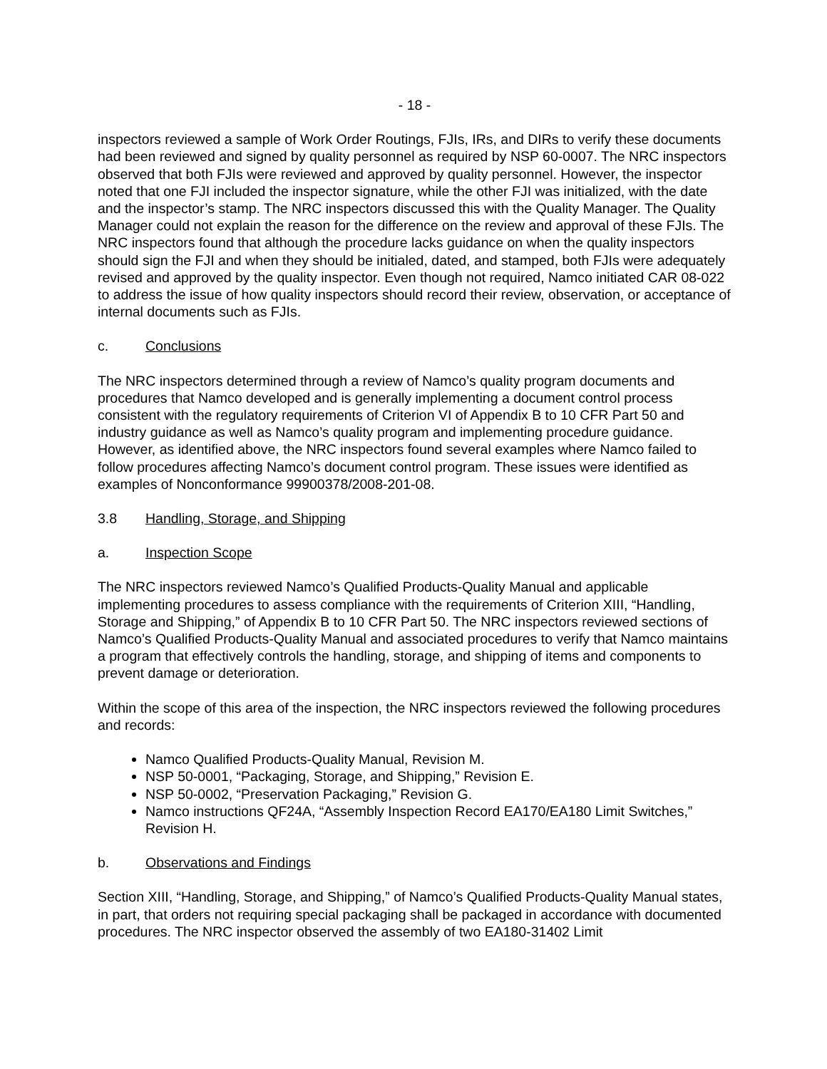- 18 -
inspectors reviewed a sample of Work Order Routings, FJIs, IRs, and DIRs to verify these documents had been reviewed and signed by quality personnel as required by NSP 60-0007. The NRC inspectors observed that both FJIs were reviewed and approved by quality personnel. However, the inspector noted that one FJI included the inspector signature, while the other FJI was initialized, with the date and the inspector’s stamp. The NRC inspectors discussed this with the Quality Manager. The Quality Manager could not explain the reason for the difference on the review and approval of these FJIs. The NRC inspectors found that although the procedure lacks guidance on when the quality inspectors should sign the FJI and when they should be initialed, dated, and stamped, both FJIs were adequately revised and approved by the quality inspector. Even though not required, Namco initiated CAR 08-022 to address the issue of how quality inspectors should record their review, observation, or acceptance of internal documents such as FJIs.
c. Conclusions
The NRC inspectors determined through a review of Namco’s quality program documents and procedures that Namco developed and is generally implementing a document control process consistent with the regulatory requirements of Criterion VI of Appendix B to 10 CFR Part 50 and industry guidance as well as Namco’s quality program and implementing procedure guidance. However, as identified above, the NRC inspectors found several examples where Namco failed to follow procedures affecting Namco’s document control program. These issues were identified as examples of Nonconformance 99900378/2008-201-08.
3.8 Handling, Storage, and Shipping
a. Inspection Scope
The NRC inspectors reviewed Namco’s Qualified Products-Quality Manual and applicable implementing procedures to assess compliance with the requirements of Criterion XIII, “Handling, Storage and Shipping,” of Appendix B to 10 CFR Part 50. The NRC inspectors reviewed sections of Namco’s Qualified Products-Quality Manual and associated procedures to verify that Namco maintains a program that effectively controls the handling, storage, and shipping of items and components to prevent damage or deterioration.
Within the scope of this area of the inspection, the NRC inspectors reviewed the following procedures and records:
Namco Qualified Products-Quality Manual, Revision M.
NSP 50-0001, “Packaging, Storage, and Shipping,” Revision E.
NSP 50-0002, “Preservation Packaging,” Revision G.
Namco instructions QF24A, “Assembly Inspection Record EA170/EA180 Limit Switches,” Revision H.
b. Observations and Findings
Section XIII, “Handling, Storage, and Shipping,” of Namco’s Qualified Products-Quality Manual states, in part, that orders not requiring special packaging shall be packaged in accordance with documented procedures. The NRC inspector observed the assembly of two EA180-31402 Limit